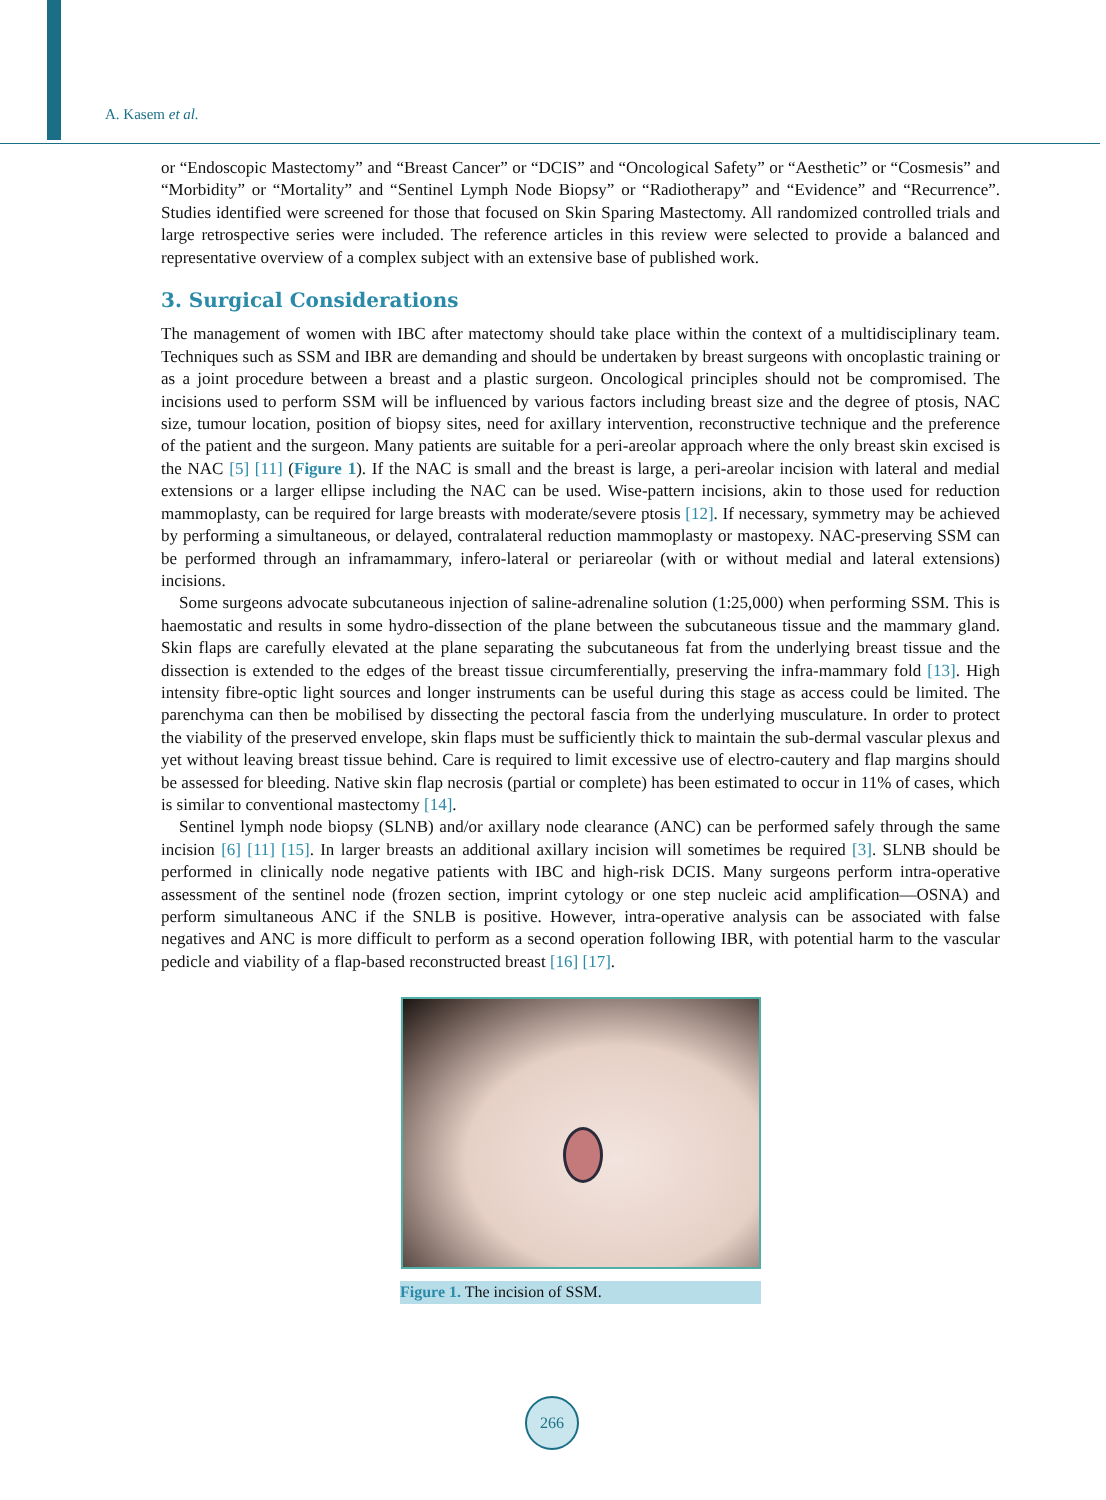A. Kasem et al.
or “Endoscopic Mastectomy” and “Breast Cancer” or “DCIS” and “Oncological Safety” or “Aesthetic” or “Cosmesis” and “Morbidity” or “Mortality” and “Sentinel Lymph Node Biopsy” or “Radiotherapy” and “Evidence” and “Recurrence”. Studies identified were screened for those that focused on Skin Sparing Mastectomy. All randomized controlled trials and large retrospective series were included. The reference articles in this review were selected to provide a balanced and representative overview of a complex subject with an extensive base of published work.
3. Surgical Considerations
The management of women with IBC after matectomy should take place within the context of a multidisciplinary team. Techniques such as SSM and IBR are demanding and should be undertaken by breast surgeons with oncoplastic training or as a joint procedure between a breast and a plastic surgeon. Oncological principles should not be compromised. The incisions used to perform SSM will be influenced by various factors including breast size and the degree of ptosis, NAC size, tumour location, position of biopsy sites, need for axillary intervention, reconstructive technique and the preference of the patient and the surgeon. Many patients are suitable for a peri-areolar approach where the only breast skin excised is the NAC [5] [11] (Figure 1). If the NAC is small and the breast is large, a peri-areolar incision with lateral and medial extensions or a larger ellipse including the NAC can be used. Wise-pattern incisions, akin to those used for reduction mammoplasty, can be required for large breasts with moderate/severe ptosis [12]. If necessary, symmetry may be achieved by performing a simultaneous, or delayed, contralateral reduction mammoplasty or mastopexy. NAC-preserving SSM can be performed through an inframammary, infero-lateral or periareolar (with or without medial and lateral extensions) incisions.
Some surgeons advocate subcutaneous injection of saline-adrenaline solution (1:25,000) when performing SSM. This is haemostatic and results in some hydro-dissection of the plane between the subcutaneous tissue and the mammary gland. Skin flaps are carefully elevated at the plane separating the subcutaneous fat from the underlying breast tissue and the dissection is extended to the edges of the breast tissue circumferentially, preserving the infra-mammary fold [13]. High intensity fibre-optic light sources and longer instruments can be useful during this stage as access could be limited. The parenchyma can then be mobilised by dissecting the pectoral fascia from the underlying musculature. In order to protect the viability of the preserved envelope, skin flaps must be sufficiently thick to maintain the sub-dermal vascular plexus and yet without leaving breast tissue behind. Care is required to limit excessive use of electro-cautery and flap margins should be assessed for bleeding. Native skin flap necrosis (partial or complete) has been estimated to occur in 11% of cases, which is similar to conventional mastectomy [14].
Sentinel lymph node biopsy (SLNB) and/or axillary node clearance (ANC) can be performed safely through the same incision [6] [11] [15]. In larger breasts an additional axillary incision will sometimes be required [3]. SLNB should be performed in clinically node negative patients with IBC and high-risk DCIS. Many surgeons perform intra-operative assessment of the sentinel node (frozen section, imprint cytology or one step nucleic acid amplification—OSNA) and perform simultaneous ANC if the SNLB is positive. However, intra-operative analysis can be associated with false negatives and ANC is more difficult to perform as a second operation following IBR, with potential harm to the vascular pedicle and viability of a flap-based reconstructed breast [16] [17].
Figure 1. The incision of SSM.
266